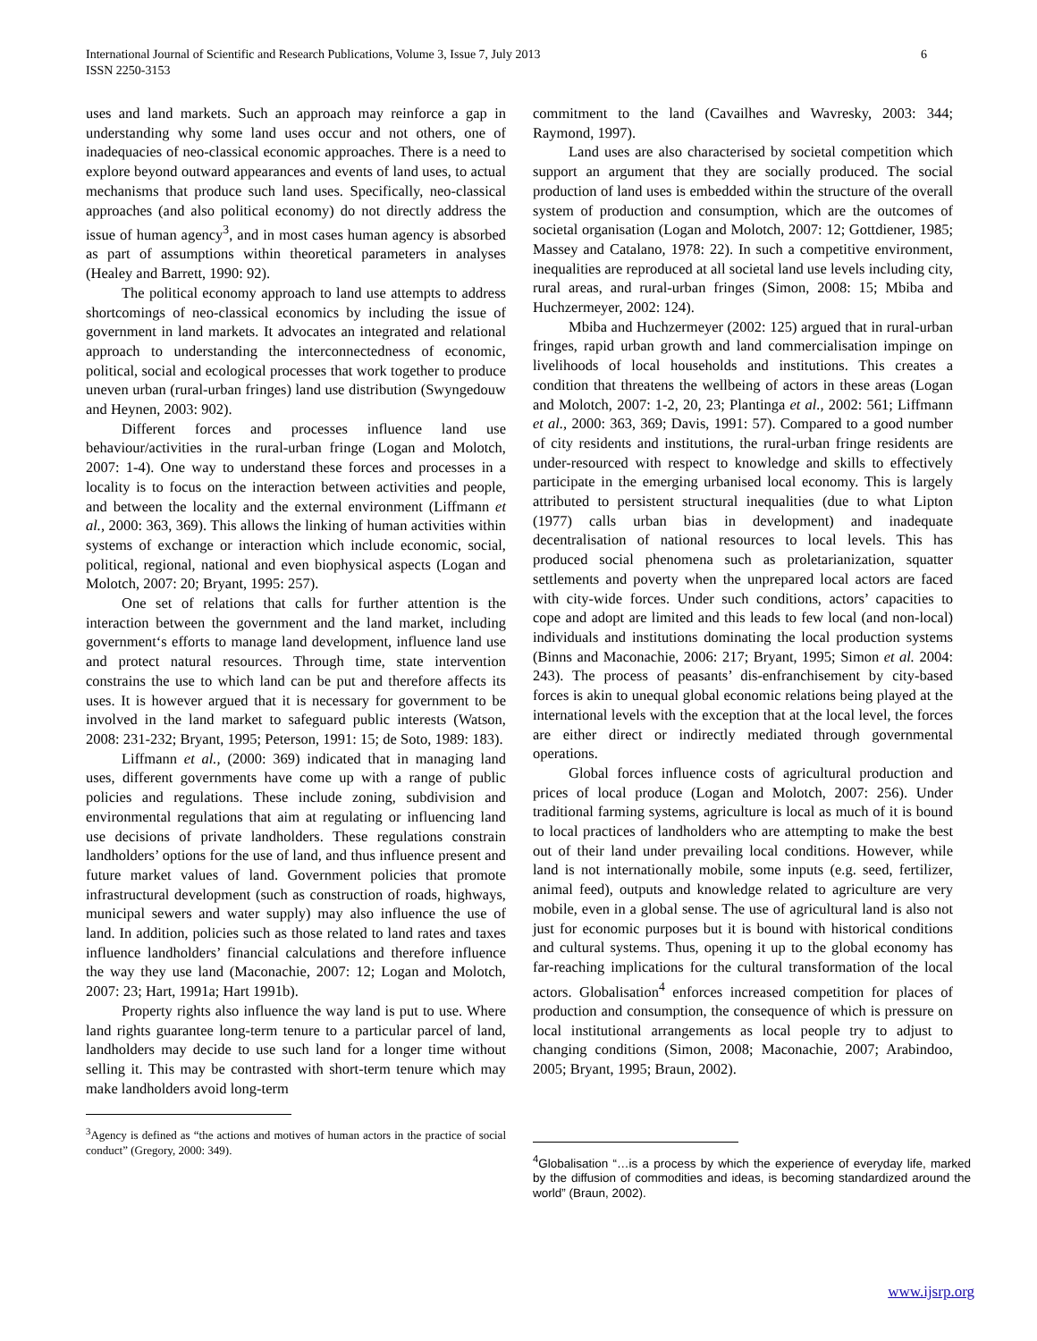International Journal of Scientific and Research Publications, Volume 3, Issue 7, July 2013
ISSN 2250-3153
6
uses and land markets. Such an approach may reinforce a gap in understanding why some land uses occur and not others, one of inadequacies of neo-classical economic approaches. There is a need to explore beyond outward appearances and events of land uses, to actual mechanisms that produce such land uses. Specifically, neo-classical approaches (and also political economy) do not directly address the issue of human agency<sup>3</sup>, and in most cases human agency is absorbed as part of assumptions within theoretical parameters in analyses (Healey and Barrett, 1990: 92).
The political economy approach to land use attempts to address shortcomings of neo-classical economics by including the issue of government in land markets. It advocates an integrated and relational approach to understanding the interconnectedness of economic, political, social and ecological processes that work together to produce uneven urban (rural-urban fringes) land use distribution (Swyngedouw and Heynen, 2003: 902).
Different forces and processes influence land use behaviour/activities in the rural-urban fringe (Logan and Molotch, 2007: 1-4). One way to understand these forces and processes in a locality is to focus on the interaction between activities and people, and between the locality and the external environment (Liffmann et al., 2000: 363, 369). This allows the linking of human activities within systems of exchange or interaction which include economic, social, political, regional, national and even biophysical aspects (Logan and Molotch, 2007: 20; Bryant, 1995: 257).
One set of relations that calls for further attention is the interaction between the government and the land market, including government‘s efforts to manage land development, influence land use and protect natural resources. Through time, state intervention constrains the use to which land can be put and therefore affects its uses. It is however argued that it is necessary for government to be involved in the land market to safeguard public interests (Watson, 2008: 231-232; Bryant, 1995; Peterson, 1991: 15; de Soto, 1989: 183).
Liffmann et al., (2000: 369) indicated that in managing land uses, different governments have come up with a range of public policies and regulations. These include zoning, subdivision and environmental regulations that aim at regulating or influencing land use decisions of private landholders. These regulations constrain landholders’ options for the use of land, and thus influence present and future market values of land. Government policies that promote infrastructural development (such as construction of roads, highways, municipal sewers and water supply) may also influence the use of land. In addition, policies such as those related to land rates and taxes influence landholders’ financial calculations and therefore influence the way they use land (Maconachie, 2007: 12; Logan and Molotch, 2007: 23; Hart, 1991a; Hart 1991b).
Property rights also influence the way land is put to use. Where land rights guarantee long-term tenure to a particular parcel of land, landholders may decide to use such land for a longer time without selling it. This may be contrasted with short-term tenure which may make landholders avoid long-term
<sup>3</sup> Agency is defined as “the actions and motives of human actors in the practice of social conduct” (Gregory, 2000: 349).
commitment to the land (Cavailhes and Wavresky, 2003: 344; Raymond, 1997).
Land uses are also characterised by societal competition which support an argument that they are socially produced. The social production of land uses is embedded within the structure of the overall system of production and consumption, which are the outcomes of societal organisation (Logan and Molotch, 2007: 12; Gottdiener, 1985; Massey and Catalano, 1978: 22). In such a competitive environment, inequalities are reproduced at all societal land use levels including city, rural areas, and rural-urban fringes (Simon, 2008: 15; Mbiba and Huchzermeyer, 2002: 124).
Mbiba and Huchzermeyer (2002: 125) argued that in rural-urban fringes, rapid urban growth and land commercialisation impinge on livelihoods of local households and institutions. This creates a condition that threatens the wellbeing of actors in these areas (Logan and Molotch, 2007: 1-2, 20, 23; Plantinga et al., 2002: 561; Liffmann et al., 2000: 363, 369; Davis, 1991: 57). Compared to a good number of city residents and institutions, the rural-urban fringe residents are under-resourced with respect to knowledge and skills to effectively participate in the emerging urbanised local economy. This is largely attributed to persistent structural inequalities (due to what Lipton (1977) calls urban bias in development) and inadequate decentralisation of national resources to local levels. This has produced social phenomena such as proletarianization, squatter settlements and poverty when the unprepared local actors are faced with city-wide forces. Under such conditions, actors’ capacities to cope and adopt are limited and this leads to few local (and non-local) individuals and institutions dominating the local production systems (Binns and Maconachie, 2006: 217; Bryant, 1995; Simon et al. 2004: 243). The process of peasants’ dis-enfranchisement by city-based forces is akin to unequal global economic relations being played at the international levels with the exception that at the local level, the forces are either direct or indirectly mediated through governmental operations.
Global forces influence costs of agricultural production and prices of local produce (Logan and Molotch, 2007: 256). Under traditional farming systems, agriculture is local as much of it is bound to local practices of landholders who are attempting to make the best out of their land under prevailing local conditions. However, while land is not internationally mobile, some inputs (e.g. seed, fertilizer, animal feed), outputs and knowledge related to agriculture are very mobile, even in a global sense. The use of agricultural land is also not just for economic purposes but it is bound with historical conditions and cultural systems. Thus, opening it up to the global economy has far-reaching implications for the cultural transformation of the local actors. Globalisation<sup>4</sup> enforces increased competition for places of production and consumption, the consequence of which is pressure on local institutional arrangements as local people try to adjust to changing conditions (Simon, 2008; Maconachie, 2007; Arabindoo, 2005; Bryant, 1995; Braun, 2002).
<sup>4</sup> Globalisation “…is a process by which the experience of everyday life, marked by the diffusion of commodities and ideas, is becoming standardized around the world” (Braun, 2002).
www.ijsrp.org